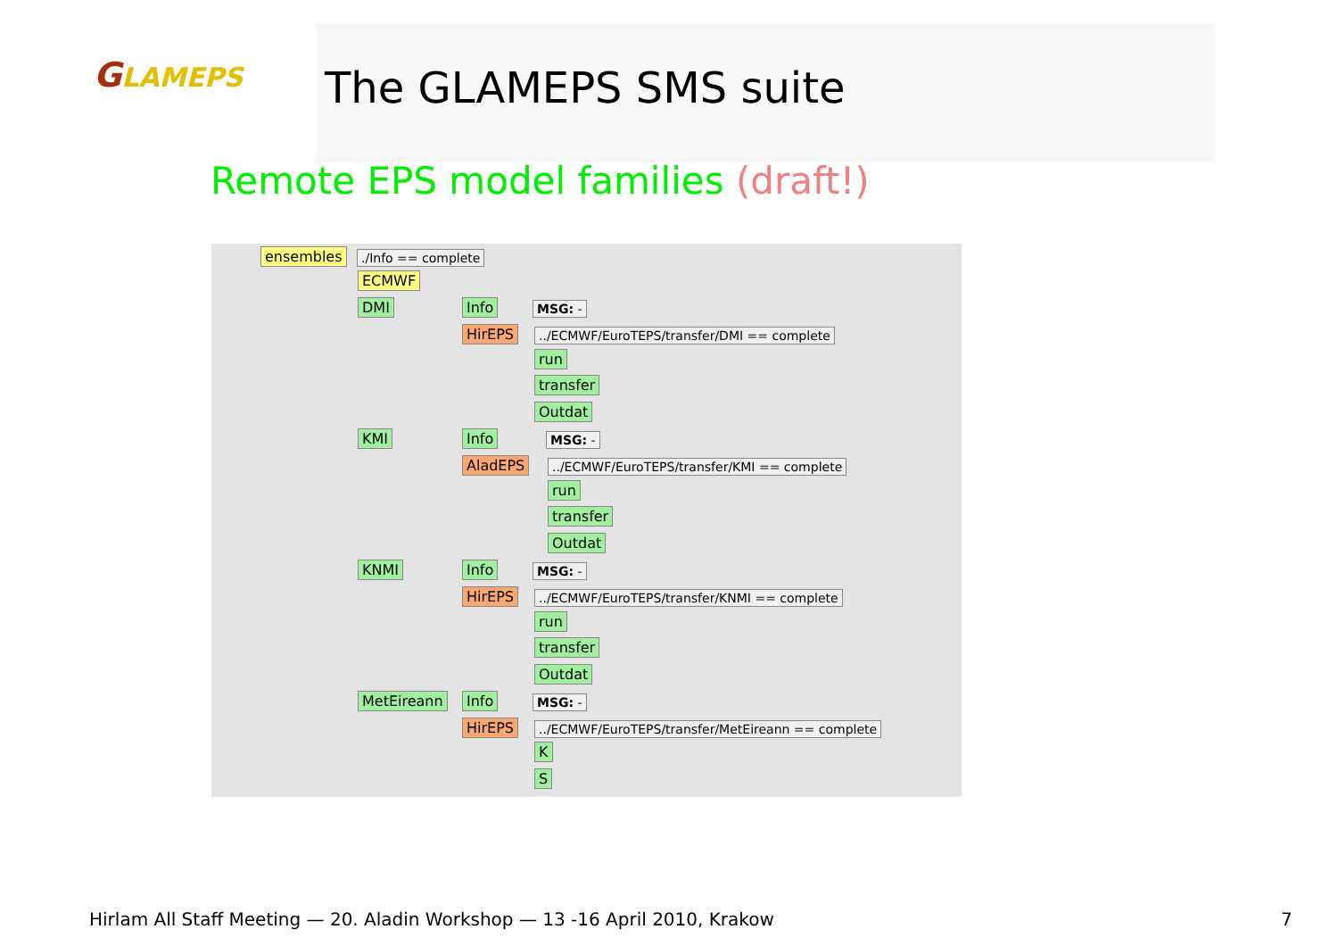GLAMEPS The GLAMEPS SMS suite
Remote EPS model families (draft!)
ensembles ./Info == complete
ECMWF
DMI Info MSG: -
HirEPS
../ECMWF/EuroTEPS/transfer/DMI == complete
run
transfer
Outdat
KMI Info MSG: -
AladEPS
../ECMWF/EuroTEPS/transfer/KMI == complete
run
transfer
Outdat
KNMI Info MSG: -
HirEPS
../ECMWF/EuroTEPS/transfer/KNMI == complete
run
transfer
Outdat
MetEireann Info MSG: -
HirEPS
../ECMWF/EuroTEPS/transfer/MetEireann == complete
K
S
Hirlam All Staff Meeting — 20. Aladin Workshop — 13 -16 April 2010, Krakow
7